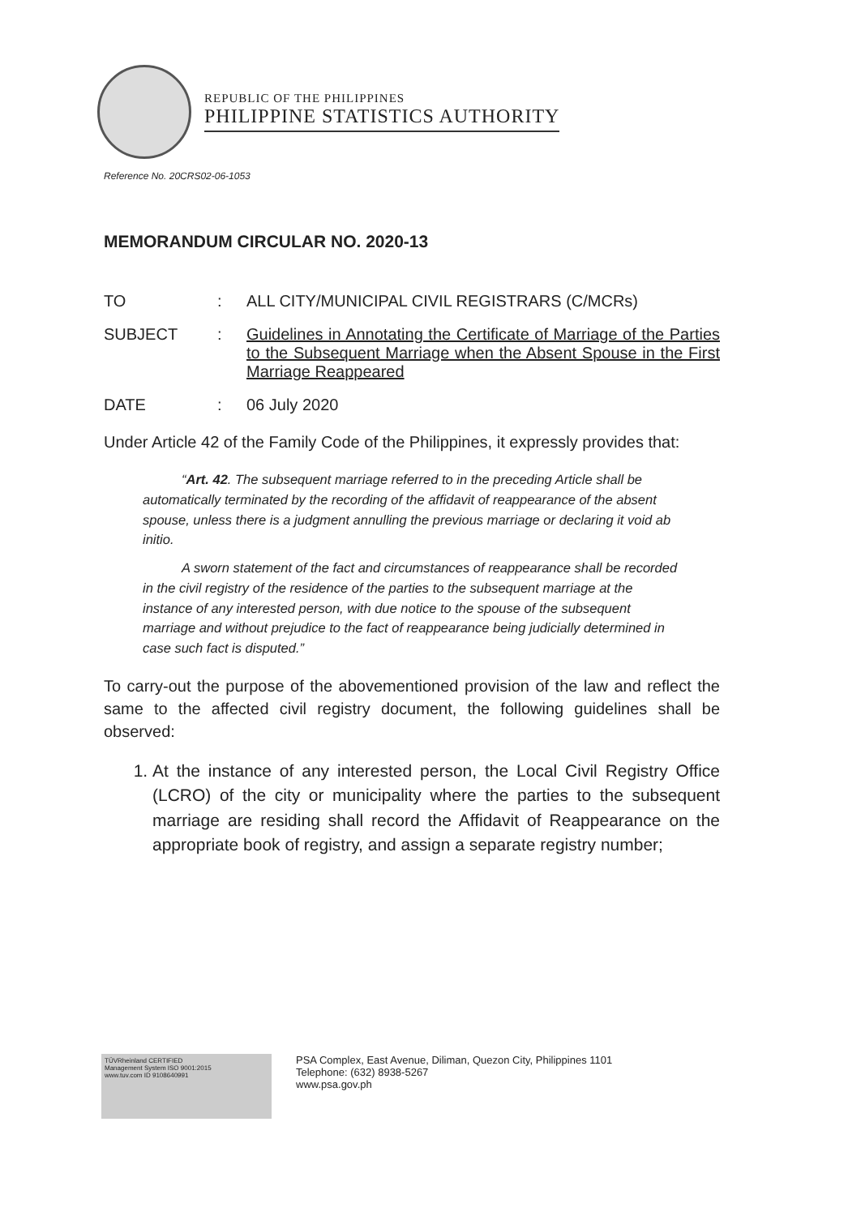REPUBLIC OF THE PHILIPPINES
PHILIPPINE STATISTICS AUTHORITY
Reference No. 20CRS02-06-1053
MEMORANDUM CIRCULAR NO. 2020-13
TO : ALL CITY/MUNICIPAL CIVIL REGISTRARS (C/MCRs)
SUBJECT : Guidelines in Annotating the Certificate of Marriage of the Parties to the Subsequent Marriage when the Absent Spouse in the First Marriage Reappeared
DATE : 06 July 2020
Under Article 42 of the Family Code of the Philippines, it expressly provides that:
“Art. 42. The subsequent marriage referred to in the preceding Article shall be automatically terminated by the recording of the affidavit of reappearance of the absent spouse, unless there is a judgment annulling the previous marriage or declaring it void ab initio.
A sworn statement of the fact and circumstances of reappearance shall be recorded in the civil registry of the residence of the parties to the subsequent marriage at the instance of any interested person, with due notice to the spouse of the subsequent marriage and without prejudice to the fact of reappearance being judicially determined in case such fact is disputed.”
To carry-out the purpose of the abovementioned provision of the law and reflect the same to the affected civil registry document, the following guidelines shall be observed:
1. At the instance of any interested person, the Local Civil Registry Office (LCRO) of the city or municipality where the parties to the subsequent marriage are residing shall record the Affidavit of Reappearance on the appropriate book of registry, and assign a separate registry number;
TÜVRheinland CERTIFIED
Management System ISO 9001:2015
www.tuv.com ID 9108640991
PSA Complex, East Avenue, Diliman, Quezon City, Philippines 1101
Telephone: (632) 8938-5267
www.psa.gov.ph